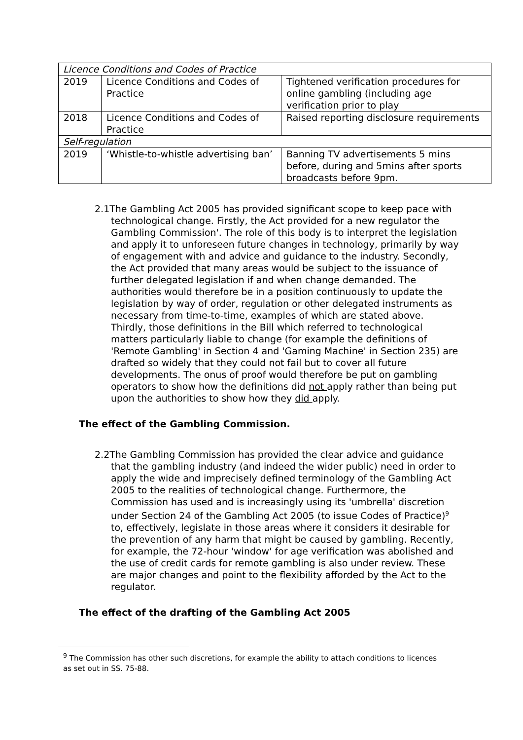| Licence Conditions and Codes of Practice | | |
| 2019 | Licence Conditions and Codes of Practice | Tightened verification procedures for online gambling (including age verification prior to play |
| 2018 | Licence Conditions and Codes of Practice | Raised reporting disclosure requirements |
| Self-regulation | | |
| 2019 | ‘Whistle-to-whistle advertising ban’ | Banning TV advertisements 5 mins before, during and 5mins after sports broadcasts before 9pm. |
2.1The Gambling Act 2005 has provided significant scope to keep pace with technological change. Firstly, the Act provided for a new regulator the Gambling Commission'. The role of this body is to interpret the legislation and apply it to unforeseen future changes in technology, primarily by way of engagement with and advice and guidance to the industry. Secondly, the Act provided that many areas would be subject to the issuance of further delegated legislation if and when change demanded. The authorities would therefore be in a position continuously to update the legislation by way of order, regulation or other delegated instruments as necessary from time-to-time, examples of which are stated above. Thirdly, those definitions in the Bill which referred to technological matters particularly liable to change (for example the definitions of 'Remote Gambling' in Section 4 and 'Gaming Machine' in Section 235) are drafted so widely that they could not fail but to cover all future developments. The onus of proof would therefore be put on gambling operators to show how the definitions did not apply rather than being put upon the authorities to show how they did apply.
The effect of the Gambling Commission.
2.2The Gambling Commission has provided the clear advice and guidance that the gambling industry (and indeed the wider public) need in order to apply the wide and imprecisely defined terminology of the Gambling Act 2005 to the realities of technological change. Furthermore, the Commission has used and is increasingly using its 'umbrella' discretion under Section 24 of the Gambling Act 2005 (to issue Codes of Practice)<sup>9</sup> to, effectively, legislate in those areas where it considers it desirable for the prevention of any harm that might be caused by gambling. Recently, for example, the 72-hour 'window' for age verification was abolished and the use of credit cards for remote gambling is also under review. These are major changes and point to the flexibility afforded by the Act to the regulator.
The effect of the drafting of the Gambling Act 2005
<sup>9</sup> The Commission has other such discretions, for example the ability to attach conditions to licences as set out in SS. 75-88.